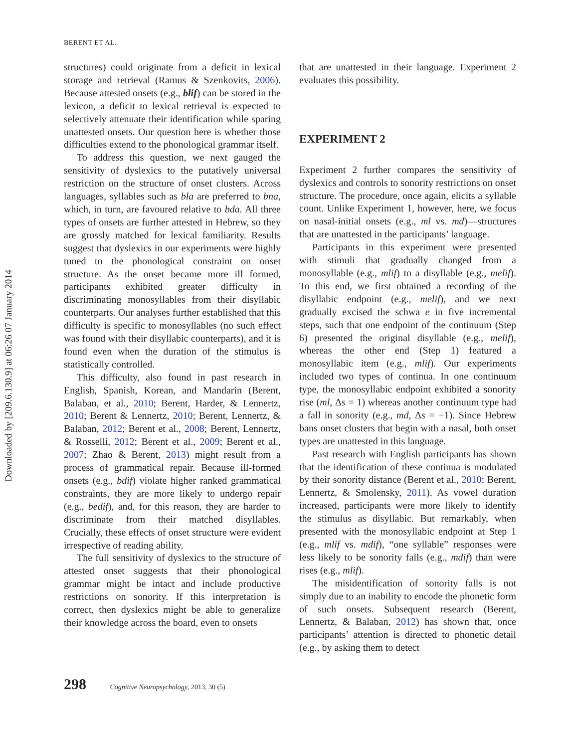Downloaded by [209.6.130.9] at 06:26 07 January 2014
BERENT ET AL.
structures) could originate from a deficit in lexical storage and retrieval (Ramus & Szenkovits, 2006). Because attested onsets (e.g., blif) can be stored in the lexicon, a deficit to lexical retrieval is expected to selectively attenuate their identification while sparing unattested onsets. Our question here is whether those difficulties extend to the phonological grammar itself.
To address this question, we next gauged the sensitivity of dyslexics to the putatively universal restriction on the structure of onset clusters. Across languages, syllables such as bla are preferred to bna, which, in turn, are favoured relative to bda. All three types of onsets are further attested in Hebrew, so they are grossly matched for lexical familiarity. Results suggest that dyslexics in our experiments were highly tuned to the phonological constraint on onset structure. As the onset became more ill formed, participants exhibited greater difficulty in discriminating monosyllables from their disyllabic counterparts. Our analyses further established that this difficulty is specific to monosyllables (no such effect was found with their disyllabic counterparts), and it is found even when the duration of the stimulus is statistically controlled.
This difficulty, also found in past research in English, Spanish, Korean, and Mandarin (Berent, Balaban, et al., 2010; Berent, Harder, & Lennertz, 2010; Berent & Lennertz, 2010; Berent, Lennertz, & Balaban, 2012; Berent et al., 2008; Berent, Lennertz, & Rosselli, 2012; Berent et al., 2009; Berent et al., 2007; Zhao & Berent, 2013) might result from a process of grammatical repair. Because ill-formed onsets (e.g., bdif) violate higher ranked grammatical constraints, they are more likely to undergo repair (e.g., bedif), and, for this reason, they are harder to discriminate from their matched disyllables. Crucially, these effects of onset structure were evident irrespective of reading ability.
The full sensitivity of dyslexics to the structure of attested onset suggests that their phonological grammar might be intact and include productive restrictions on sonority. If this interpretation is correct, then dyslexics might be able to generalize their knowledge across the board, even to onsets
that are unattested in their language. Experiment 2 evaluates this possibility.
EXPERIMENT 2
Experiment 2 further compares the sensitivity of dyslexics and controls to sonority restrictions on onset structure. The procedure, once again, elicits a syllable count. Unlike Experiment 1, however, here, we focus on nasal-initial onsets (e.g., ml vs. md)—structures that are unattested in the participants’ language.
Participants in this experiment were presented with stimuli that gradually changed from a monosyllable (e.g., mlif) to a disyllable (e.g., melif). To this end, we first obtained a recording of the disyllabic endpoint (e.g., melif), and we next gradually excised the schwa e in five incremental steps, such that one endpoint of the continuum (Step 6) presented the original disyllable (e.g., melif), whereas the other end (Step 1) featured a monosyllabic item (e.g., mlif). Our experiments included two types of continua. In one continuum type, the monosyllabic endpoint exhibited a sonority rise (ml, Δs = 1) whereas another continuum type had a fall in sonority (e.g., md, Δs = −1). Since Hebrew bans onset clusters that begin with a nasal, both onset types are unattested in this language.
Past research with English participants has shown that the identification of these continua is modulated by their sonority distance (Berent et al., 2010; Berent, Lennertz, & Smolensky, 2011). As vowel duration increased, participants were more likely to identify the stimulus as disyllabic. But remarkably, when presented with the monosyllabic endpoint at Step 1 (e.g., mlif vs. mdif), “one syllable” responses were less likely to be sonority falls (e.g., mdif) than were rises (e.g., mlif).
The misidentification of sonority falls is not simply due to an inability to encode the phonetic form of such onsets. Subsequent research (Berent, Lennertz, & Balaban, 2012) has shown that, once participants’ attention is directed to phonetic detail (e.g., by asking them to detect
298 Cognitive Neuropsychology, 2013, 30 (5)